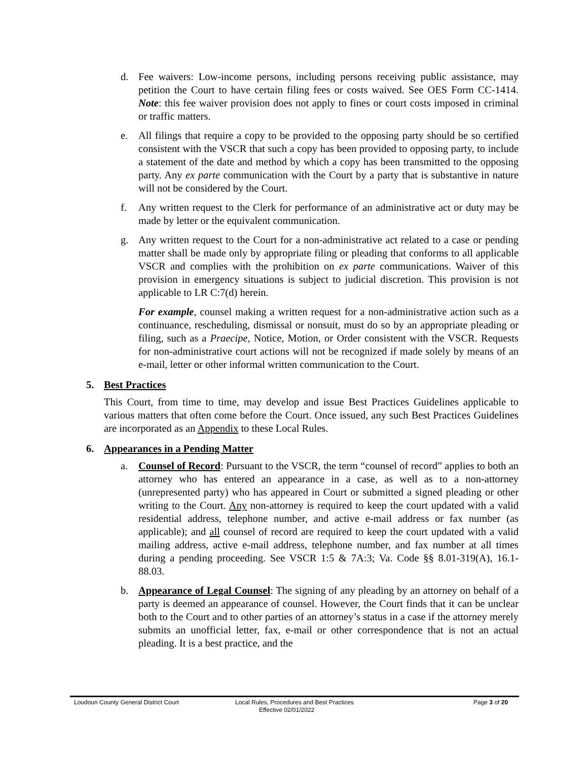d. Fee waivers: Low-income persons, including persons receiving public assistance, may petition the Court to have certain filing fees or costs waived. See OES Form CC-1414. Note: this fee waiver provision does not apply to fines or court costs imposed in criminal or traffic matters.
e. All filings that require a copy to be provided to the opposing party should be so certified consistent with the VSCR that such a copy has been provided to opposing party, to include a statement of the date and method by which a copy has been transmitted to the opposing party. Any ex parte communication with the Court by a party that is substantive in nature will not be considered by the Court.
f. Any written request to the Clerk for performance of an administrative act or duty may be made by letter or the equivalent communication.
g. Any written request to the Court for a non-administrative act related to a case or pending matter shall be made only by appropriate filing or pleading that conforms to all applicable VSCR and complies with the prohibition on ex parte communications. Waiver of this provision in emergency situations is subject to judicial discretion. This provision is not applicable to LR C:7(d) herein.
For example, counsel making a written request for a non-administrative action such as a continuance, rescheduling, dismissal or nonsuit, must do so by an appropriate pleading or filing, such as a Praecipe, Notice, Motion, or Order consistent with the VSCR. Requests for non-administrative court actions will not be recognized if made solely by means of an e-mail, letter or other informal written communication to the Court.
5. Best Practices
This Court, from time to time, may develop and issue Best Practices Guidelines applicable to various matters that often come before the Court. Once issued, any such Best Practices Guidelines are incorporated as an Appendix to these Local Rules.
6. Appearances in a Pending Matter
a. Counsel of Record: Pursuant to the VSCR, the term “counsel of record” applies to both an attorney who has entered an appearance in a case, as well as to a non-attorney (unrepresented party) who has appeared in Court or submitted a signed pleading or other writing to the Court. Any non-attorney is required to keep the court updated with a valid residential address, telephone number, and active e-mail address or fax number (as applicable); and all counsel of record are required to keep the court updated with a valid mailing address, active e-mail address, telephone number, and fax number at all times during a pending proceeding. See VSCR 1:5 & 7A:3; Va. Code §§ 8.01-319(A), 16.1-88.03.
b. Appearance of Legal Counsel: The signing of any pleading by an attorney on behalf of a party is deemed an appearance of counsel. However, the Court finds that it can be unclear both to the Court and to other parties of an attorney’s status in a case if the attorney merely submits an unofficial letter, fax, e-mail or other correspondence that is not an actual pleading. It is a best practice, and the
Loudoun County General District Court Local Rules, Procedures and Best Practices Page 3 of 20
Effective 02/01/2022